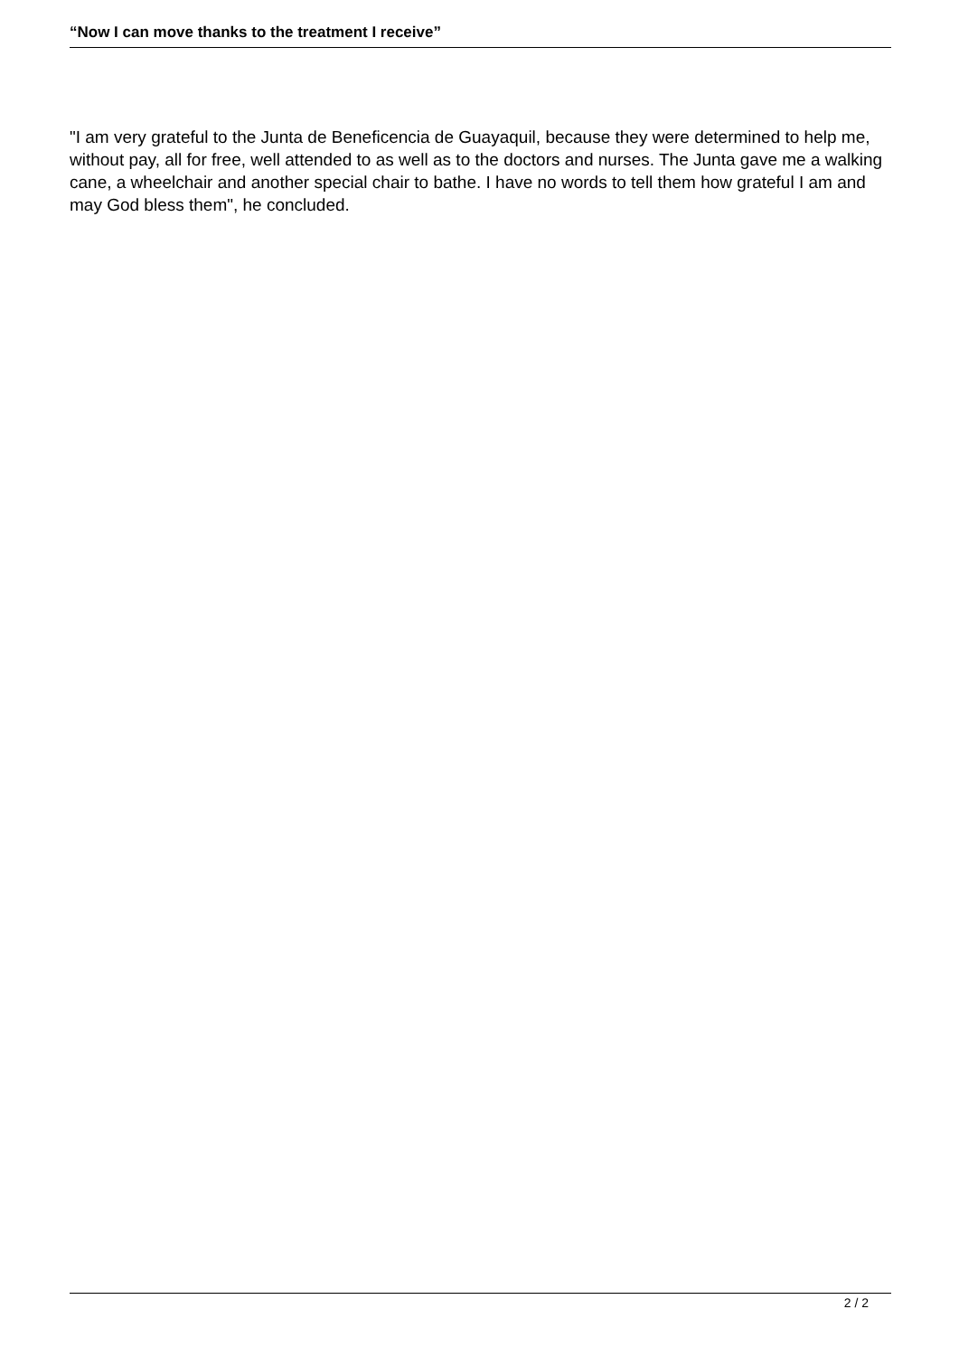“Now I can move thanks to the treatment I receive”
"I am very grateful to the Junta de Beneficencia de Guayaquil, because they were determined to help me, without pay, all for free, well attended to as well as to the doctors and nurses. The Junta gave me a walking cane, a wheelchair and another special chair to bathe. I have no words to tell them how grateful I am and may God bless them", he concluded.
2 / 2